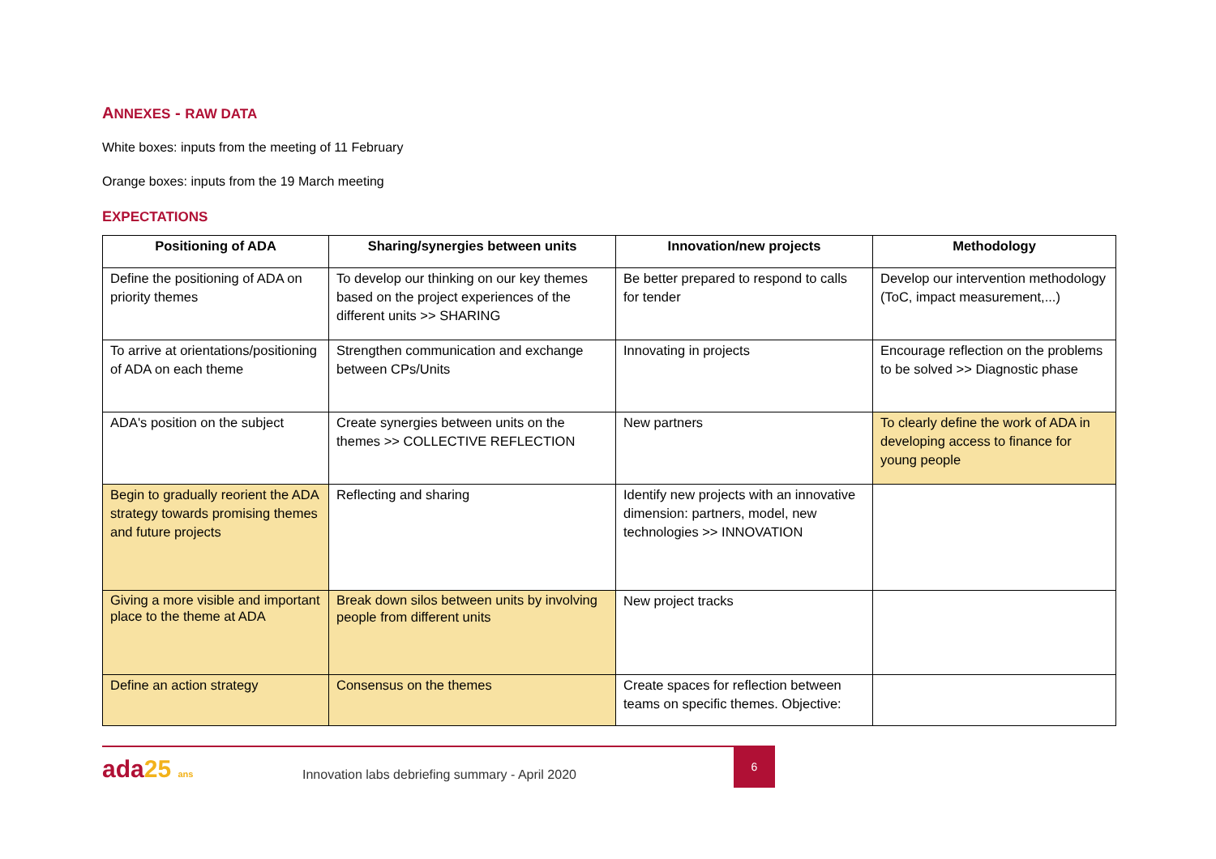ANNEXES - RAW DATA
White boxes: inputs from the meeting of 11 February
Orange boxes: inputs from the 19 March meeting
EXPECTATIONS
| Positioning of ADA | Sharing/synergies between units | Innovation/new projects | Methodology |
| --- | --- | --- | --- |
| Define the positioning of ADA on priority themes | To develop our thinking on our key themes based on the project experiences of the different units >> SHARING | Be better prepared to respond to calls for tender | Develop our intervention methodology (ToC, impact measurement,...) |
| To arrive at orientations/positioning of ADA on each theme | Strengthen communication and exchange between CPs/Units | Innovating in projects | Encourage reflection on the problems to be solved >> Diagnostic phase |
| ADA's position on the subject | Create synergies between units on the themes >> COLLECTIVE REFLECTION | New partners | To clearly define the work of ADA in developing access to finance for young people |
| Begin to gradually reorient the ADA strategy towards promising themes and future projects | Reflecting and sharing | Identify new projects with an innovative dimension: partners, model, new technologies >> INNOVATION | |
| Giving a more visible and important place to the theme at ADA | Break down silos between units by involving people from different units | New project tracks | |
| Define an action strategy | Consensus on the themes | Create spaces for reflection between teams on specific themes. Objective: | |
ada25 ans
Innovation labs debriefing summary - April 2020
6